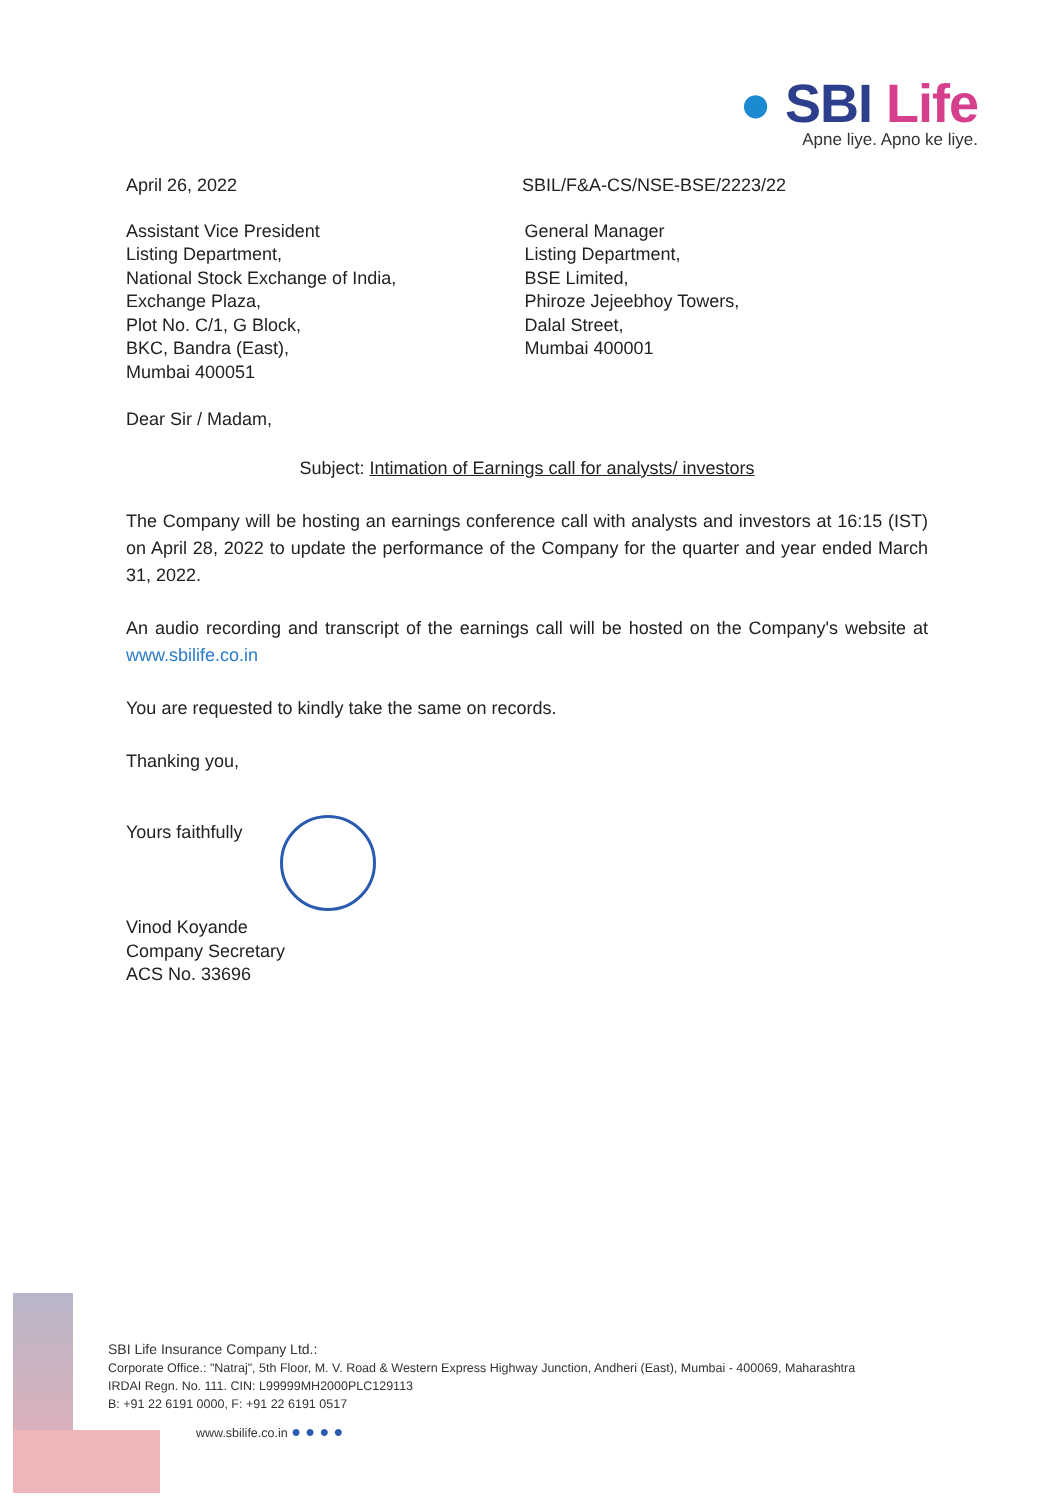● SBI Life
Apne liye. Apno ke liye.
April 26, 2022 SBIL/F&A-CS/NSE-BSE/2223/22
Assistant Vice President
Listing Department,
National Stock Exchange of India,
Exchange Plaza,
Plot No. C/1, G Block,
BKC, Bandra (East),
Mumbai 400051
General Manager
Listing Department,
BSE Limited,
Phiroze Jejeebhoy Towers,
Dalal Street,
Mumbai 400001
Dear Sir / Madam,
Subject: Intimation of Earnings call for analysts/ investors
The Company will be hosting an earnings conference call with analysts and investors at 16:15 (IST) on April 28, 2022 to update the performance of the Company for the quarter and year ended March 31, 2022.
An audio recording and transcript of the earnings call will be hosted on the Company's website at www.sbilife.co.in
You are requested to kindly take the same on records.
Thanking you,
Yours faithfully
Vinod Koyande
Company Secretary
ACS No. 33696
SBI Life Insurance Company Ltd.:
Corporate Office.: "Natraj", 5th Floor, M. V. Road & Western Express Highway Junction, Andheri (East), Mumbai - 400069, Maharashtra
IRDAI Regn. No. 111. CIN: L99999MH2000PLC129113
B: +91 22 6191 0000, F: +91 22 6191 0517
www.sbilife.co.in ● ● ● ●